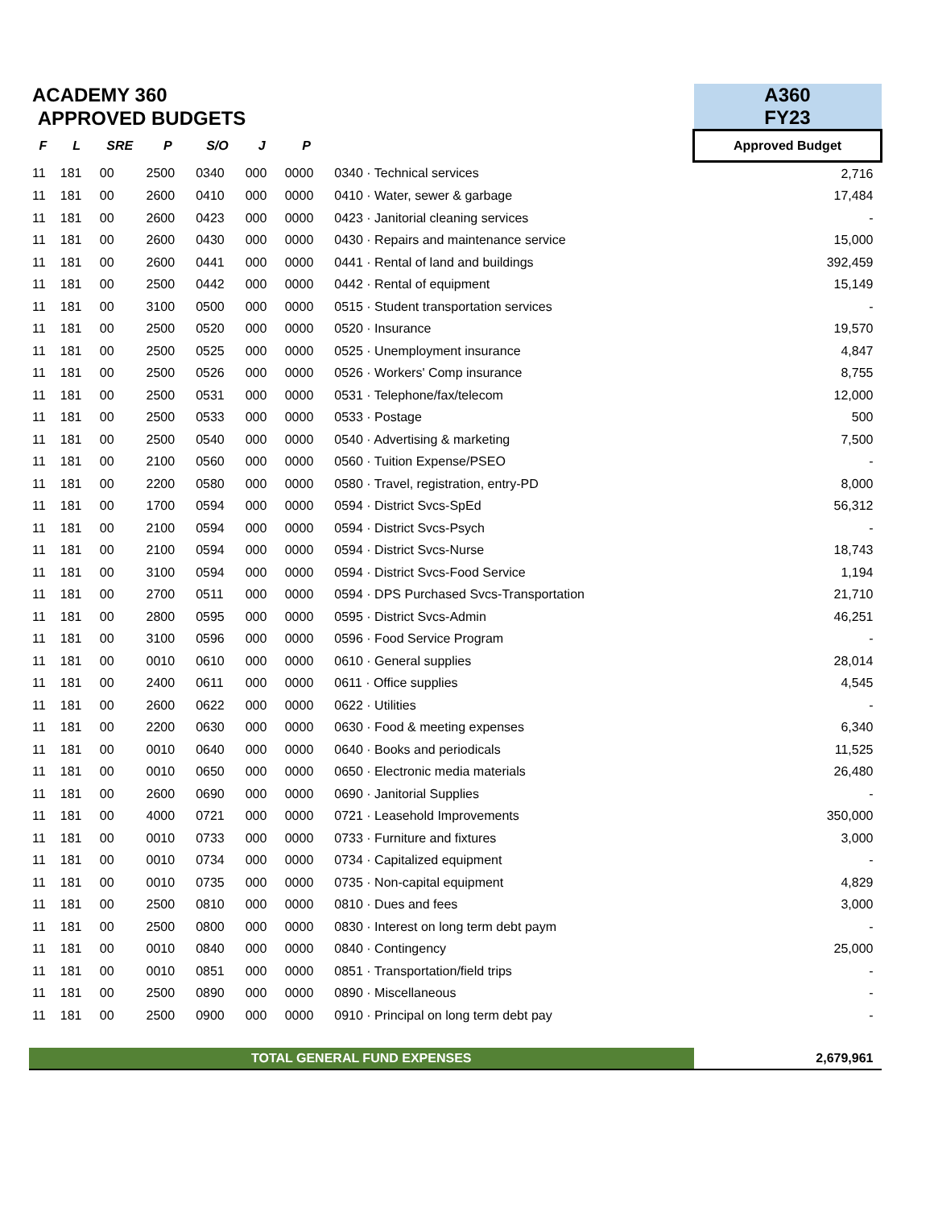| ACADEMY 360 | | | | | | | | A360 |
| APPROVED BUDGETS | | | | | | | | FY23 |
| F | L | SRE | P | S/O | J | P | | Approved Budget |
| 11 | 181 | 00 | 2500 | 0340 | 000 | 0000 | 0340 · Technical services | 2,716 |
| 11 | 181 | 00 | 2600 | 0410 | 000 | 0000 | 0410 · Water, sewer & garbage | 17,484 |
| 11 | 181 | 00 | 2600 | 0423 | 000 | 0000 | 0423 · Janitorial cleaning services | - |
| 11 | 181 | 00 | 2600 | 0430 | 000 | 0000 | 0430 · Repairs and maintenance service | 15,000 |
| 11 | 181 | 00 | 2600 | 0441 | 000 | 0000 | 0441 · Rental of land and buildings | 392,459 |
| 11 | 181 | 00 | 2500 | 0442 | 000 | 0000 | 0442 · Rental of equipment | 15,149 |
| 11 | 181 | 00 | 3100 | 0500 | 000 | 0000 | 0515 · Student transportation services | - |
| 11 | 181 | 00 | 2500 | 0520 | 000 | 0000 | 0520 · Insurance | 19,570 |
| 11 | 181 | 00 | 2500 | 0525 | 000 | 0000 | 0525 · Unemployment insurance | 4,847 |
| 11 | 181 | 00 | 2500 | 0526 | 000 | 0000 | 0526 · Workers' Comp insurance | 8,755 |
| 11 | 181 | 00 | 2500 | 0531 | 000 | 0000 | 0531 · Telephone/fax/telecom | 12,000 |
| 11 | 181 | 00 | 2500 | 0533 | 000 | 0000 | 0533 · Postage | 500 |
| 11 | 181 | 00 | 2500 | 0540 | 000 | 0000 | 0540 · Advertising & marketing | 7,500 |
| 11 | 181 | 00 | 2100 | 0560 | 000 | 0000 | 0560 · Tuition Expense/PSEO | - |
| 11 | 181 | 00 | 2200 | 0580 | 000 | 0000 | 0580 · Travel, registration, entry-PD | 8,000 |
| 11 | 181 | 00 | 1700 | 0594 | 000 | 0000 | 0594 · District Svcs-SpEd | 56,312 |
| 11 | 181 | 00 | 2100 | 0594 | 000 | 0000 | 0594 · District Svcs-Psych | - |
| 11 | 181 | 00 | 2100 | 0594 | 000 | 0000 | 0594 · District Svcs-Nurse | 18,743 |
| 11 | 181 | 00 | 3100 | 0594 | 000 | 0000 | 0594 · District Svcs-Food Service | 1,194 |
| 11 | 181 | 00 | 2700 | 0511 | 000 | 0000 | 0594 · DPS Purchased Svcs-Transportation | 21,710 |
| 11 | 181 | 00 | 2800 | 0595 | 000 | 0000 | 0595 · District Svcs-Admin | 46,251 |
| 11 | 181 | 00 | 3100 | 0596 | 000 | 0000 | 0596 · Food Service Program | - |
| 11 | 181 | 00 | 0010 | 0610 | 000 | 0000 | 0610 · General supplies | 28,014 |
| 11 | 181 | 00 | 2400 | 0611 | 000 | 0000 | 0611 · Office supplies | 4,545 |
| 11 | 181 | 00 | 2600 | 0622 | 000 | 0000 | 0622 · Utilities | - |
| 11 | 181 | 00 | 2200 | 0630 | 000 | 0000 | 0630 · Food & meeting expenses | 6,340 |
| 11 | 181 | 00 | 0010 | 0640 | 000 | 0000 | 0640 · Books and periodicals | 11,525 |
| 11 | 181 | 00 | 0010 | 0650 | 000 | 0000 | 0650 · Electronic media materials | 26,480 |
| 11 | 181 | 00 | 2600 | 0690 | 000 | 0000 | 0690 · Janitorial Supplies | - |
| 11 | 181 | 00 | 4000 | 0721 | 000 | 0000 | 0721 · Leasehold Improvements | 350,000 |
| 11 | 181 | 00 | 0010 | 0733 | 000 | 0000 | 0733 · Furniture and fixtures | 3,000 |
| 11 | 181 | 00 | 0010 | 0734 | 000 | 0000 | 0734 · Capitalized equipment | - |
| 11 | 181 | 00 | 0010 | 0735 | 000 | 0000 | 0735 · Non-capital equipment | 4,829 |
| 11 | 181 | 00 | 2500 | 0810 | 000 | 0000 | 0810 · Dues and fees | 3,000 |
| 11 | 181 | 00 | 2500 | 0800 | 000 | 0000 | 0830 · Interest on long term debt paym | - |
| 11 | 181 | 00 | 0010 | 0840 | 000 | 0000 | 0840 · Contingency | 25,000 |
| 11 | 181 | 00 | 0010 | 0851 | 000 | 0000 | 0851 · Transportation/field trips | - |
| 11 | 181 | 00 | 2500 | 0890 | 000 | 0000 | 0890 · Miscellaneous | - |
| 11 | 181 | 00 | 2500 | 0900 | 000 | 0000 | 0910 · Principal on long term debt pay | - |
| TOTAL GENERAL FUND EXPENSES | | | | | | | | 2,679,961 |